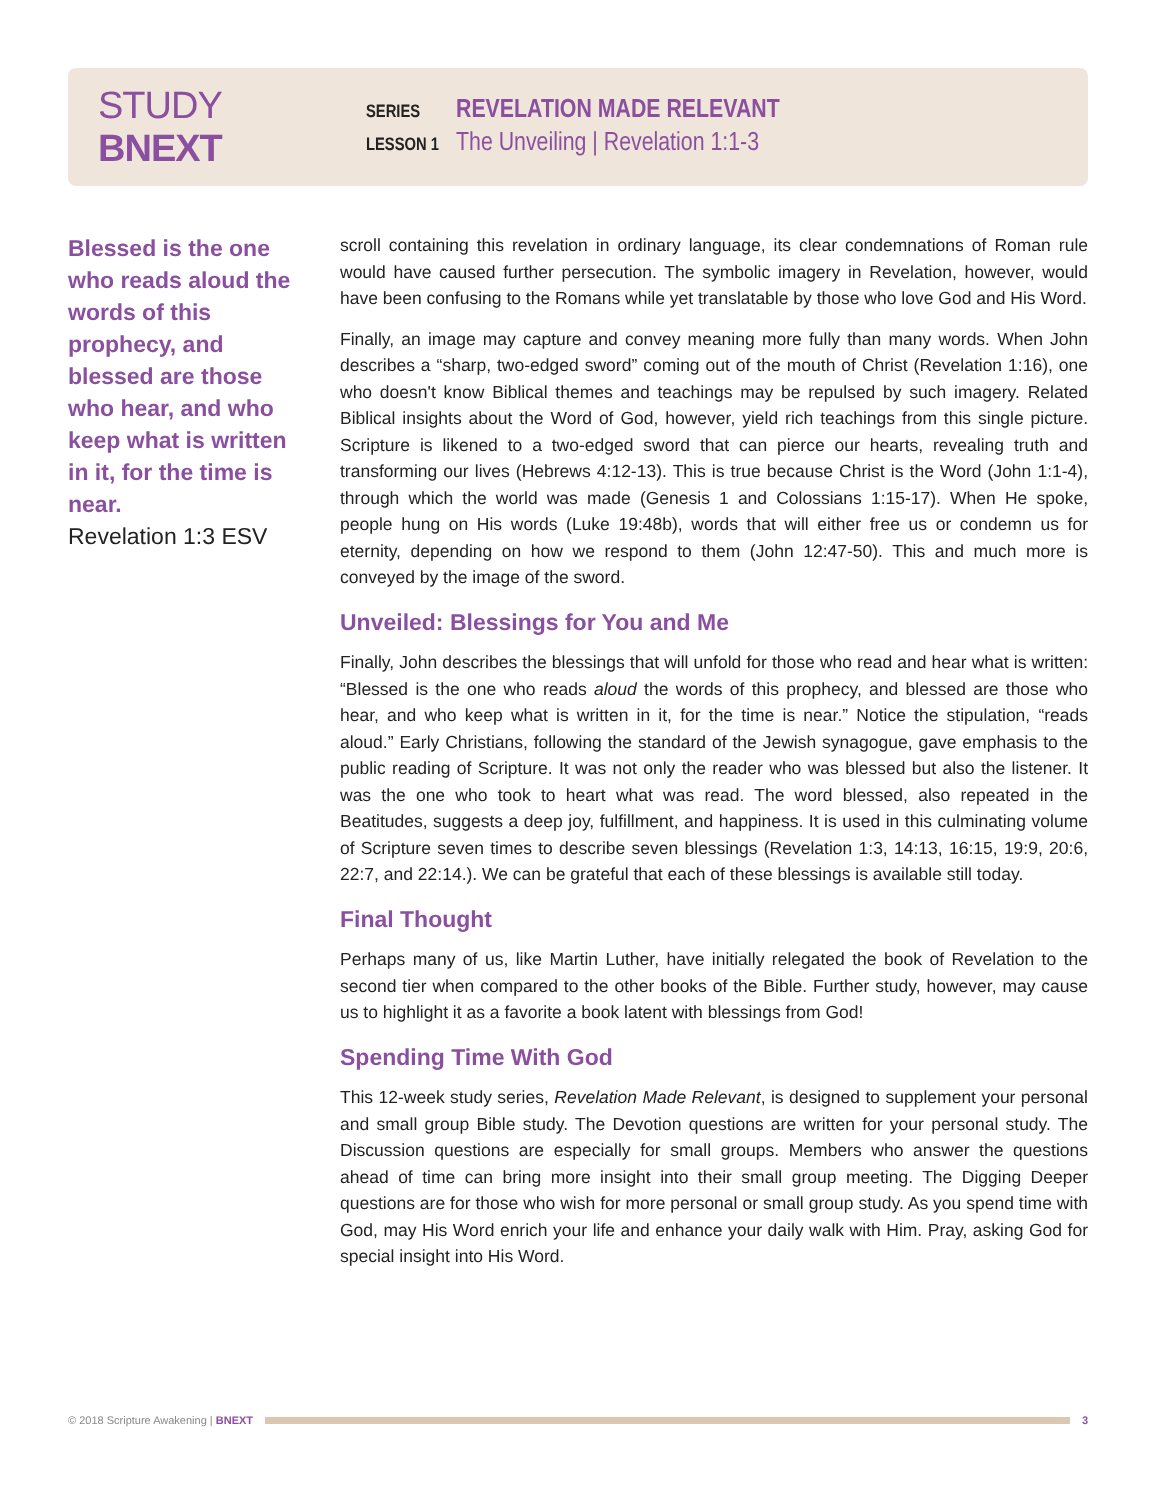STUDY BNEXT
SERIES
REVELATION MADE RELEVANT
LESSON 1
The Unveiling | Revelation 1:1-3
Blessed is the one who reads aloud the words of this prophecy, and blessed are those who hear, and who keep what is written in it, for the time is near.
Revelation 1:3 ESV
scroll containing this revelation in ordinary language, its clear condemnations of Roman rule would have caused further persecution. The symbolic imagery in Revelation, however, would have been confusing to the Romans while yet translatable by those who love God and His Word.
Finally, an image may capture and convey meaning more fully than many words. When John describes a “sharp, two-edged sword” coming out of the mouth of Christ (Revelation 1:16), one who doesn't know Biblical themes and teachings may be repulsed by such imagery. Related Biblical insights about the Word of God, however, yield rich teachings from this single picture. Scripture is likened to a two-edged sword that can pierce our hearts, revealing truth and transforming our lives (Hebrews 4:12-13). This is true because Christ is the Word (John 1:1-4), through which the world was made (Genesis 1 and Colossians 1:15-17). When He spoke, people hung on His words (Luke 19:48b), words that will either free us or condemn us for eternity, depending on how we respond to them (John 12:47-50). This and much more is conveyed by the image of the sword.
Unveiled: Blessings for You and Me
Finally, John describes the blessings that will unfold for those who read and hear what is written: “Blessed is the one who reads aloud the words of this prophecy, and blessed are those who hear, and who keep what is written in it, for the time is near.” Notice the stipulation, “reads aloud.” Early Christians, following the standard of the Jewish synagogue, gave emphasis to the public reading of Scripture. It was not only the reader who was blessed but also the listener. It was the one who took to heart what was read. The word blessed, also repeated in the Beatitudes, suggests a deep joy, fulfillment, and happiness. It is used in this culminating volume of Scripture seven times to describe seven blessings (Revelation 1:3, 14:13, 16:15, 19:9, 20:6, 22:7, and 22:14.). We can be grateful that each of these blessings is available still today.
Final Thought
Perhaps many of us, like Martin Luther, have initially relegated the book of Revelation to the second tier when compared to the other books of the Bible. Further study, however, may cause us to highlight it as a favorite a book latent with blessings from God!
Spending Time With God
This 12-week study series, Revelation Made Relevant, is designed to supplement your personal and small group Bible study. The Devotion questions are written for your personal study. The Discussion questions are especially for small groups. Members who answer the questions ahead of time can bring more insight into their small group meeting. The Digging Deeper questions are for those who wish for more personal or small group study. As you spend time with God, may His Word enrich your life and enhance your daily walk with Him. Pray, asking God for special insight into His Word.
© 2018 Scripture Awakening | BNEXT
3